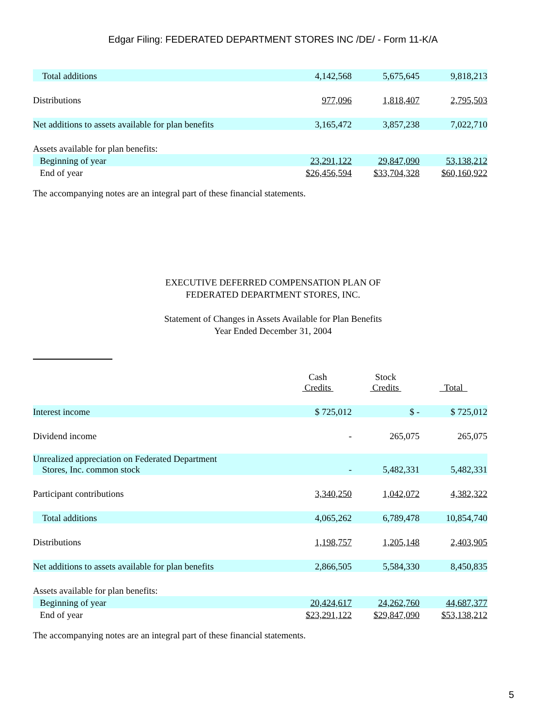Edgar Filing: FEDERATED DEPARTMENT STORES INC /DE/ - Form 11-K/A
| Total additions | 4,142,568 | 5,675,645 | 9,818,213 |
| Distributions | 977,096 | 1,818,407 | 2,795,503 |
| Net additions to assets available for plan benefits | 3,165,472 | 3,857,238 | 7,022,710 |
| Assets available for plan benefits: | | | |
| Beginning of year | 23,291,122 | 29,847,090 | 53,138,212 |
| End of year | $26,456,594 | $33,704,328 | $60,160,922 |
The accompanying notes are an integral part of these financial statements.
EXECUTIVE DEFERRED COMPENSATION PLAN OF
FEDERATED DEPARTMENT STORES, INC.
Statement of Changes in Assets Available for Plan Benefits
Year Ended December 31, 2004
| | Cash Credits | Stock Credits | Total |
| Interest income | $ 725,012 | $ - | $ 725,012 |
| Dividend income | - | 265,075 | 265,075 |
| Unrealized appreciation on Federated Department Stores, Inc. common stock | - | 5,482,331 | 5,482,331 |
| Participant contributions | 3,340,250 | 1,042,072 | 4,382,322 |
| Total additions | 4,065,262 | 6,789,478 | 10,854,740 |
| Distributions | 1,198,757 | 1,205,148 | 2,403,905 |
| Net additions to assets available for plan benefits | 2,866,505 | 5,584,330 | 8,450,835 |
| Assets available for plan benefits: | | | |
| Beginning of year | 20,424,617 | 24,262,760 | 44,687,377 |
| End of year | $23,291,122 | $29,847,090 | $53,138,212 |
The accompanying notes are an integral part of these financial statements.
5